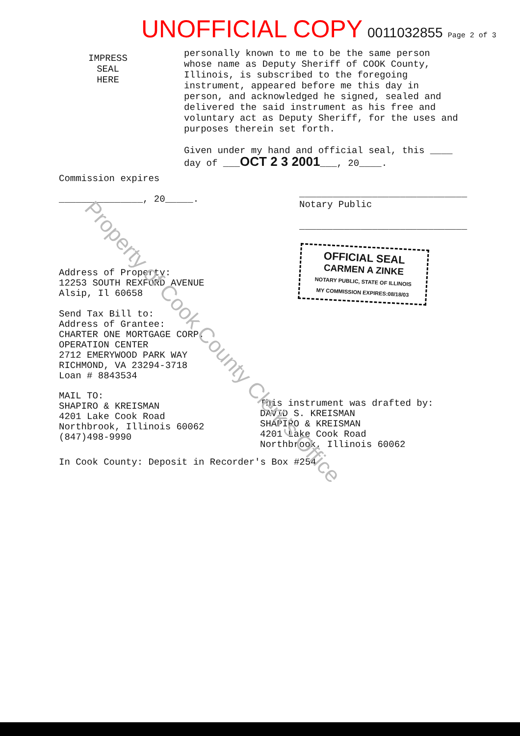UNOFFICIAL COPY 0011032855 Page 2 of 3
IMPRESS
SEAL
HERE
personally known to me to be the same person whose name as Deputy Sheriff of COOK County, Illinois, is subscribed to the foregoing instrument, appeared before me this day in person, and acknowledged he signed, sealed and delivered the said instrument as his free and voluntary act as Deputy Sheriff, for the uses and purposes therein set forth.
Given under my hand and official seal, this ____ day of ___OCT 2 3 2001___, 20____.
Commission expires
_______________, 20_____.
______________________________
Notary Public
______________________________
OFFICIAL SEAL
CARMEN A ZINKE
NOTARY PUBLIC, STATE OF ILLINOIS
MY COMMISSION EXPIRES:08/18/03
Address of Property:
12253 SOUTH REXFORD AVENUE
Alsip, Il 60658
Send Tax Bill to:
Address of Grantee:
CHARTER ONE MORTGAGE CORP.
OPERATION CENTER
2712 EMERYWOOD PARK WAY
RICHMOND, VA 23294-3718
Loan # 8843534
MAIL TO:
SHAPIRO & KREISMAN
4201 Lake Cook Road
Northbrook, Illinois 60062
(847)498-9990
This instrument was drafted by:
DAVID S. KREISMAN
SHAPIRO & KREISMAN
4201 Lake Cook Road
Northbrook, Illinois 60062
In Cook County: Deposit in Recorder's Box #254
Property of Cook County Clerk's Office